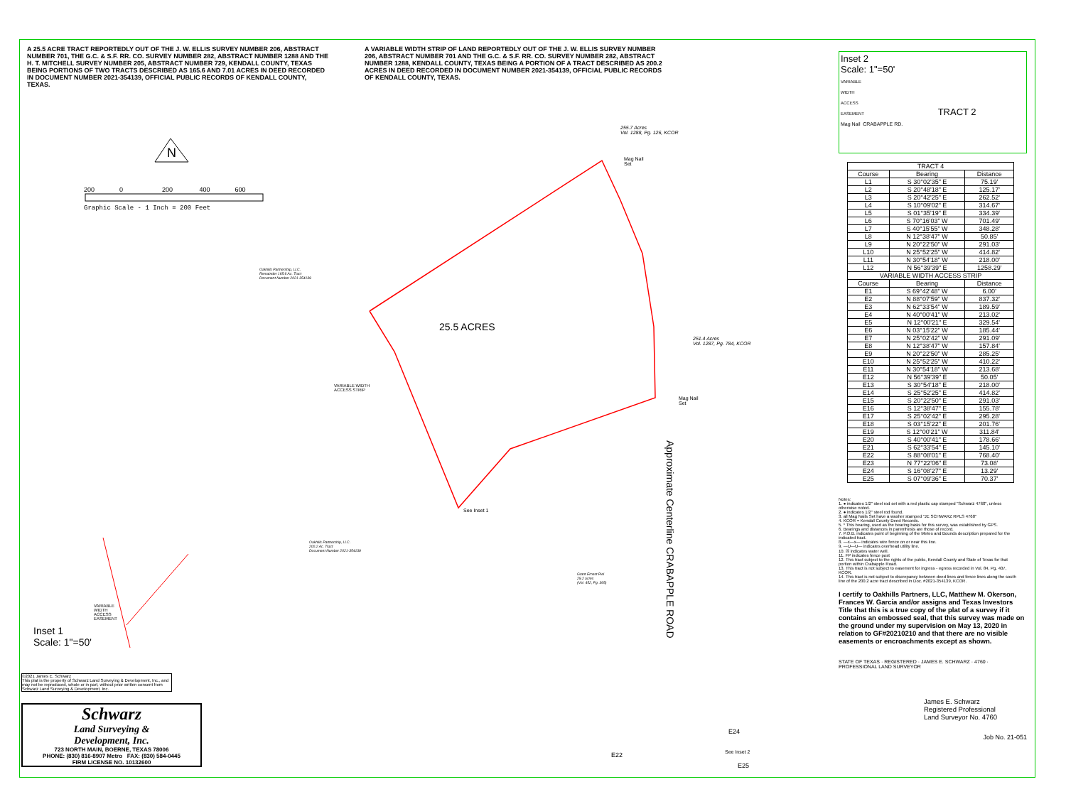A 25.5 ACRE TRACT REPORTEDLY OUT OF THE J. W. ELLIS SURVEY NUMBER 206, ABSTRACT NUMBER 701, THE G.C. & S.F. RR. CO. SURVEY NUMBER 282, ABSTRACT NUMBER 1288 AND THE H. T. MITCHELL SURVEY NUMBER 205, ABSTRACT NUMBER 729, KENDALL COUNTY, TEXAS BEING PORTIONS OF TWO TRACTS DESCRIBED AS 165.6 AND 7.01 ACRES IN DEED RECORDED IN DOCUMENT NUMBER 2021-354139, OFFICIAL PUBLIC RECORDS OF KENDALL COUNTY, TEXAS.
A VARIABLE WIDTH STRIP OF LAND REPORTEDLY OUT OF THE J. W. ELLIS SURVEY NUMBER 206, ABSTRACT NUMBER 701 AND THE G.C. & S.F. RR. CO. SURVEY NUMBER 282, ABSTRACT NUMBER 1288, KENDALL COUNTY, TEXAS BEING A PORTION OF A TRACT DESCRIBED AS 200.2 ACRES IN DEED RECORDED IN DOCUMENT NUMBER 2021-354139, OFFICIAL PUBLIC RECORDS OF KENDALL COUNTY, TEXAS.
N
200 0 200 400 600
Graphic Scale - 1 Inch = 200 Feet
25.5 ACRES
255.7 Acres
Vol. 1288, Pg. 126, KCOR
251.4 Acres
Vol. 1287, Pg. 784, KCOR
Oakhills Partnership, LLC.
Remainder 165.6 Ac. Tract
Document Number 2021-354139
Oakhills Partnership, LLC.
200.2 Ac. Tract
Document Number 2021-354139
VARIABLE WIDTH
ACCESS STRIP
See Inset 1
Mag Nail
Set
Mag Nail
Set
Grant Ernest Piel
29.2 acres
(Vol. 452, Pg. 365)
Approximate Centerline CRABAPPLE ROAD
Inset 1
Scale: 1"=50'
VARIABLE
WIDTH
ACCESS
EASEMENT
E24
See Inset 2
E25
E22
Inset 2
Scale: 1"=50'
VARIABLE
WIDTH
ACCESS
EASEMENT TRACT 2
Mag Nail CRABAPPLE RD.
| TRACT 4 | | |
| --- | --- | --- |
| Course | Bearing | Distance |
| L1 | S 30°02'35" E | 75.19' |
| L2 | S 20°48'18" E | 125.17' |
| L3 | S 20°42'25" E | 262.52' |
| L4 | S 10°09'02" E | 314.67' |
| L5 | S 01°35'19" E | 334.39' |
| L6 | S 70°16'03" W | 701.49' |
| L7 | S 40°15'55" W | 348.28' |
| L8 | N 12°38'47" W | 50.85' |
| L9 | N 20°22'50" W | 291.03' |
| L10 | N 25°52'25" W | 414.82' |
| L11 | N 30°54'18" W | 218.00' |
| L12 | N 56°39'39" E | 1258.29' |
| VARIABLE WIDTH ACCESS STRIP | | |
| Course | Bearing | Distance |
| E1 | S 69°42'48" W | 6.00' |
| E2 | N 88°07'59" W | 837.32' |
| E3 | N 62°33'54" W | 189.59' |
| E4 | N 40°00'41" W | 213.02' |
| E5 | N 12°00'21" E | 329.54' |
| E6 | N 03°15'22" W | 185.44' |
| E7 | N 25°02'42" W | 291.09' |
| E8 | N 12°38'47" W | 157.84' |
| E9 | N 20°22'50" W | 285.25' |
| E10 | N 25°52'25" W | 410.22' |
| E11 | N 30°54'18" W | 213.68' |
| E12 | N 56°39'39" E | 50.05' |
| E13 | S 30°54'18" E | 218.00' |
| E14 | S 25°52'25" E | 414.82' |
| E15 | S 20°22'50" E | 291.03' |
| E16 | S 12°38'47" E | 155.78' |
| E17 | S 25°02'42" E | 295.28' |
| E18 | S 03°15'22" E | 201.76' |
| E19 | S 12°00'21" W | 311.84' |
| E20 | S 40°00'41" E | 178.66' |
| E21 | S 62°33'54" E | 145.10' |
| E22 | S 88°08'01" E | 768.40' |
| E23 | N 77°22'06" E | 73.08' |
| E24 | S 16°08'27" E | 13.29' |
| E25 | S 07°09'36" E | 70.37' |
Notes:
1. ● indicates 1/2" steel rod set with a red plastic cap stamped "Schwarz 4760", unless otherwise noted.
2. ● indicates 1/2" steel rod found.
3. all Mag Nails Set have a washer stamped "JE SCHWARZ RPLS 4760"
4. KCOR = Kendall County Deed Records.
5. * This bearing, used as the bearing basis for this survey, was established by GPS.
6. Bearings and distances in parenthesis are those of record.
7. P.O.B. indicates point of beginning of the Metes and Bounds description prepared for the indicated tract.
8. —x—x— indicates wire fence on or near this line.
9. —U—U— indicates overhead utility line.
10. ☒ indicates water well.
11. FP indicates fence post
12. This tract subject to the rights of the public, Kendall County and State of Texas for that portion within Crabapple Road.
13. This tract is not subject to easement for ingress - egress recorded in Vol. 84, Pg. 407, KCOR.
14. This tract is not subject to discrepancy between deed lines and fence lines along the south line of the 200.2 acre tract described in Doc. #2021-354139, KCOR.
I certify to Oakhills Partners, LLC, Matthew M. Okerson, Frances W. Garcia and/or assigns and Texas Investors Title that this is a true copy of the plat of a survey if it contains an embossed seal, that this survey was made on the ground under my supervision on May 13, 2020 in relation to GF#20210210 and that there are no visible easements or encroachments except as shown.
STATE OF TEXAS · REGISTERED · JAMES E. SCHWARZ · 4760 · PROFESSIONAL LAND SURVEYOR
James E. Schwarz
Registered Professional
Land Surveyor No. 4760
Job No. 21-051
©2021 James E. Schwarz
This plat is the property of Schwarz Land Surveying & Development, Inc., and may not be reproduced, whole or in part, without prior written consent from Schwarz Land Surveying & Development, Inc.
Schwarz
Land Surveying &
Development, Inc.
723 NORTH MAIN, BOERNE, TEXAS 78006
PHONE: (830) 816-8907 Metro FAX: (830) 584-0445
FIRM LICENSE NO. 10132600